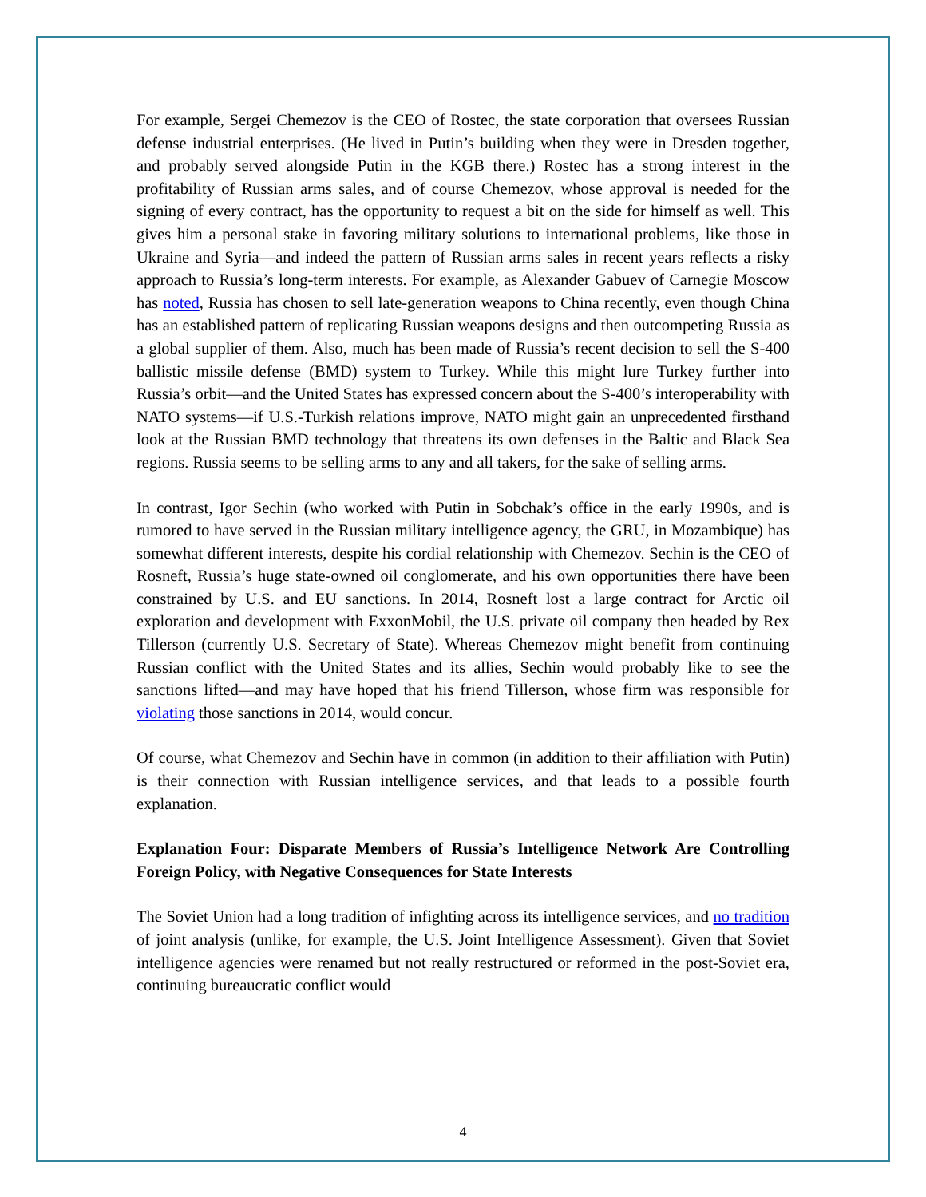For example, Sergei Chemezov is the CEO of Rostec, the state corporation that oversees Russian defense industrial enterprises. (He lived in Putin’s building when they were in Dresden together, and probably served alongside Putin in the KGB there.) Rostec has a strong interest in the profitability of Russian arms sales, and of course Chemezov, whose approval is needed for the signing of every contract, has the opportunity to request a bit on the side for himself as well. This gives him a personal stake in favoring military solutions to international problems, like those in Ukraine and Syria—and indeed the pattern of Russian arms sales in recent years reflects a risky approach to Russia’s long-term interests. For example, as Alexander Gabuev of Carnegie Moscow has noted, Russia has chosen to sell late-generation weapons to China recently, even though China has an established pattern of replicating Russian weapons designs and then outcompeting Russia as a global supplier of them. Also, much has been made of Russia’s recent decision to sell the S-400 ballistic missile defense (BMD) system to Turkey. While this might lure Turkey further into Russia’s orbit—and the United States has expressed concern about the S-400’s interoperability with NATO systems—if U.S.-Turkish relations improve, NATO might gain an unprecedented firsthand look at the Russian BMD technology that threatens its own defenses in the Baltic and Black Sea regions. Russia seems to be selling arms to any and all takers, for the sake of selling arms.
In contrast, Igor Sechin (who worked with Putin in Sobchak’s office in the early 1990s, and is rumored to have served in the Russian military intelligence agency, the GRU, in Mozambique) has somewhat different interests, despite his cordial relationship with Chemezov. Sechin is the CEO of Rosneft, Russia’s huge state-owned oil conglomerate, and his own opportunities there have been constrained by U.S. and EU sanctions. In 2014, Rosneft lost a large contract for Arctic oil exploration and development with ExxonMobil, the U.S. private oil company then headed by Rex Tillerson (currently U.S. Secretary of State). Whereas Chemezov might benefit from continuing Russian conflict with the United States and its allies, Sechin would probably like to see the sanctions lifted—and may have hoped that his friend Tillerson, whose firm was responsible for violating those sanctions in 2014, would concur.
Of course, what Chemezov and Sechin have in common (in addition to their affiliation with Putin) is their connection with Russian intelligence services, and that leads to a possible fourth explanation.
Explanation Four: Disparate Members of Russia’s Intelligence Network Are Controlling Foreign Policy, with Negative Consequences for State Interests
The Soviet Union had a long tradition of infighting across its intelligence services, and no tradition of joint analysis (unlike, for example, the U.S. Joint Intelligence Assessment). Given that Soviet intelligence agencies were renamed but not really restructured or reformed in the post-Soviet era, continuing bureaucratic conflict would
4